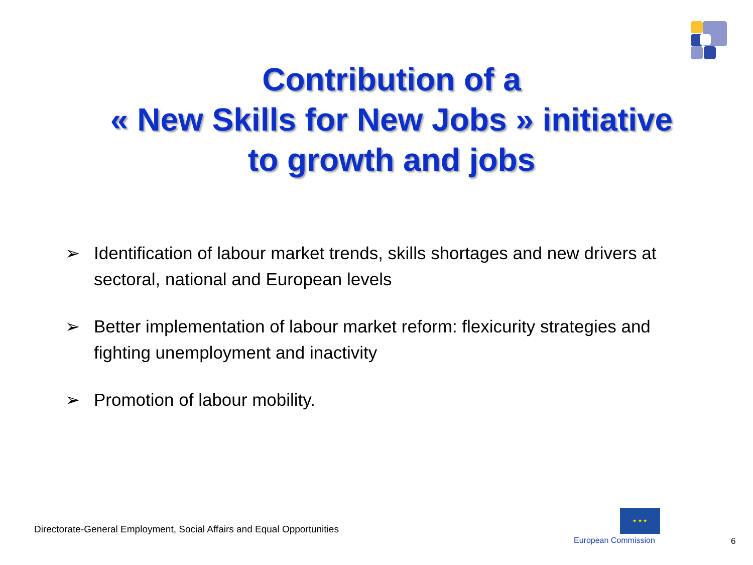Contribution of a
« New Skills for New Jobs » initiative
to growth and jobs
➢ Identification of labour market trends, skills shortages and new drivers at sectoral, national and European levels
➢ Better implementation of labour market reform: flexicurity strategies and fighting unemployment and inactivity
➢ Promotion of labour mobility.
Directorate-General Employment, Social Affairs and Equal Opportunities
★ ★ ★
European Commission 6